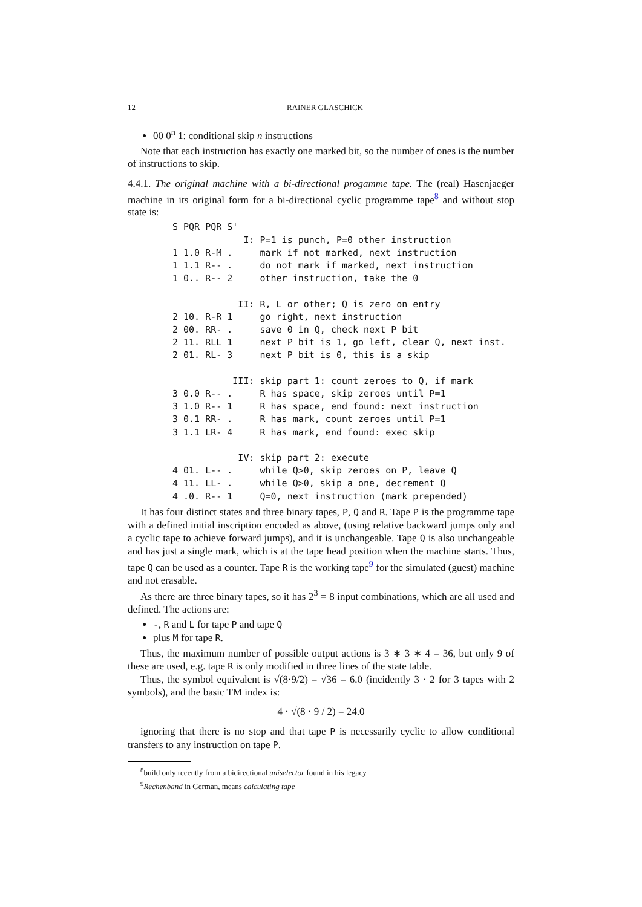12 RAINER GLASCHICK
00 0<sup>n</sup> 1: conditional skip n instructions
Note that each instruction has exactly one marked bit, so the number of ones is the number of instructions to skip.
4.4.1. The original machine with a bi-directional progamme tape. The (real) Hasenjaeger machine in its original form for a bi-directional cyclic programme tape<sup>8</sup> and without stop state is:
S PQR PQR S'
             I: P=1 is punch, P=0 other instruction
1 1.0 R-M .     mark if not marked, next instruction
1 1.1 R-- .     do not mark if marked, next instruction
1 0.. R-- 2     other instruction, take the 0

            II: R, L or other; Q is zero on entry
2 10. R-R 1     go right, next instruction
2 00. RR- .     save 0 in Q, check next P bit
2 11. RLL 1     next P bit is 1, go left, clear Q, next inst.
2 01. RL- 3     next P bit is 0, this is a skip

           III: skip part 1: count zeroes to Q, if mark
3 0.0 R-- .     R has space, skip zeroes until P=1
3 1.0 R-- 1     R has space, end found: next instruction
3 0.1 RR- .     R has mark, count zeroes until P=1
3 1.1 LR- 4     R has mark, end found: exec skip

            IV: skip part 2: execute
4 01. L-- .     while Q>0, skip zeroes on P, leave Q
4 11. LL- .     while Q>0, skip a one, decrement Q
4 .0. R-- 1     Q=0, next instruction (mark prepended)
It has four distinct states and three binary tapes, P, Q and R. Tape P is the programme tape with a defined initial inscription encoded as above, (using relative backward jumps only and a cyclic tape to achieve forward jumps), and it is unchangeable. Tape Q is also unchangeable and has just a single mark, which is at the tape head position when the machine starts. Thus, tape Q can be used as a counter. Tape R is the working tape<sup>9</sup> for the simulated (guest) machine and not erasable.
As there are three binary tapes, so it has 2<sup>3</sup> = 8 input combinations, which are all used and defined. The actions are:
-, R and L for tape P and tape Q
plus M for tape R.
Thus, the maximum number of possible output actions is 3 ∗ 3 ∗ 4 = 36, but only 9 of these are used, e.g. tape R is only modified in three lines of the state table.
Thus, the symbol equivalent is √(8·9/2) = √36 = 6.0 (incidently 3 · 2 for 3 tapes with 2 symbols), and the basic TM index is:
4 · √(8 · 9 / 2) = 24.0
ignoring that there is no stop and that tape P is necessarily cyclic to allow conditional transfers to any instruction on tape P.
<sup>8</sup> build only recently from a bidirectional uniselector found in his legacy
<sup>9</sup> Rechenband in German, means calculating tape